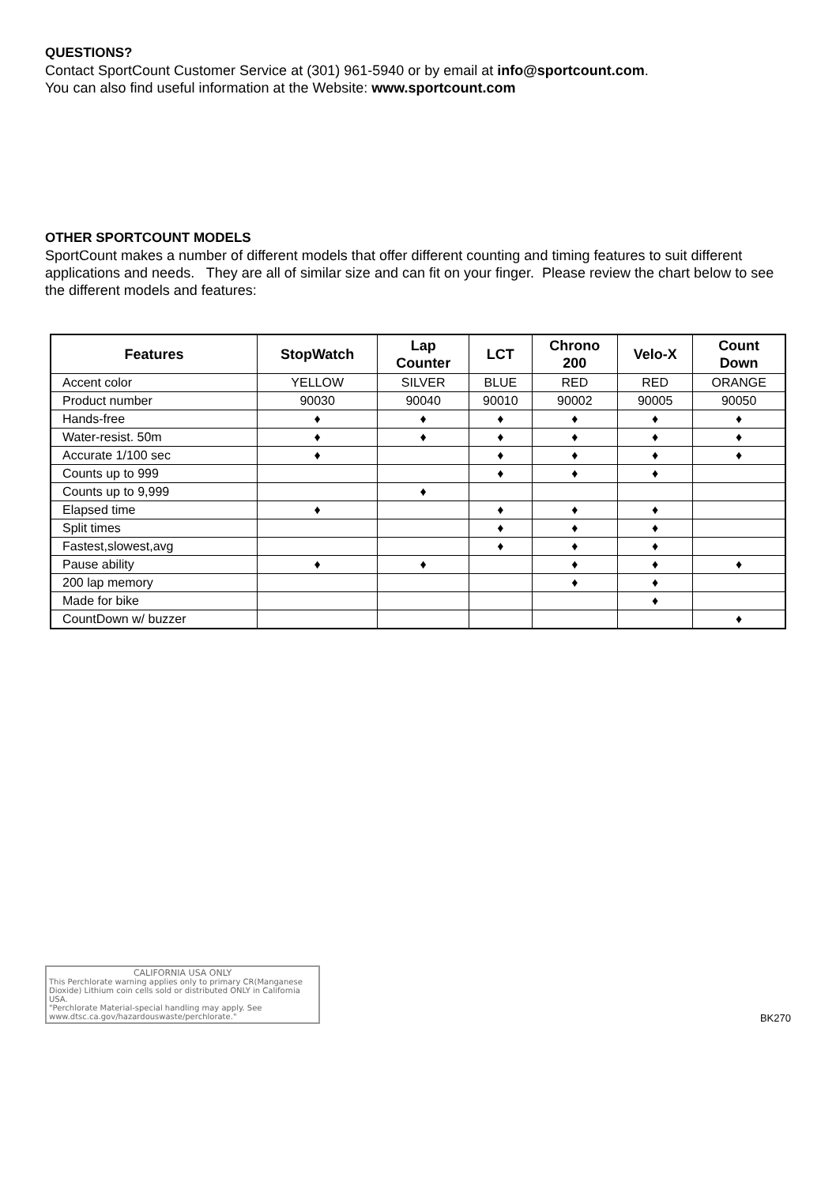QUESTIONS?
Contact SportCount Customer Service at (301) 961-5940 or by email at info@sportcount.com.
You can also find useful information at the Website: www.sportcount.com
OTHER SPORTCOUNT MODELS
SportCount makes a number of different models that offer different counting and timing features to suit different applications and needs. They are all of similar size and can fit on your finger. Please review the chart below to see the different models and features:
| Features | StopWatch | Lap Counter | LCT | Chrono 200 | Velo-X | Count Down |
| --- | --- | --- | --- | --- | --- | --- |
| Accent color | YELLOW | SILVER | BLUE | RED | RED | ORANGE |
| Product number | 90030 | 90040 | 90010 | 90002 | 90005 | 90050 |
| Hands-free | ♦ | ♦ | ♦ | ♦ | ♦ | ♦ |
| Water-resist. 50m | ♦ | ♦ | ♦ | ♦ | ♦ | ♦ |
| Accurate 1/100 sec | ♦ | | ♦ | ♦ | ♦ | ♦ |
| Counts up to 999 | | | ♦ | ♦ | ♦ | |
| Counts up to 9,999 | | ♦ | | | | |
| Elapsed time | ♦ | | ♦ | ♦ | ♦ | |
| Split times | | | ♦ | ♦ | ♦ | |
| Fastest,slowest,avg | | | ♦ | ♦ | ♦ | |
| Pause ability | ♦ | ♦ | | ♦ | ♦ | ♦ |
| 200 lap memory | | | | ♦ | ♦ | |
| Made for bike | | | | | ♦ | |
| CountDown w/ buzzer | | | | | | ♦ |
CALIFORNIA USA ONLY
This Perchlorate warning applies only to primary CR(Manganese Dioxide) Lithium coin cells sold or distributed ONLY in California USA.
"Perchlorate Material-special handling may apply. See www.dtsc.ca.gov/hazardouswaste/perchlorate."
BK270